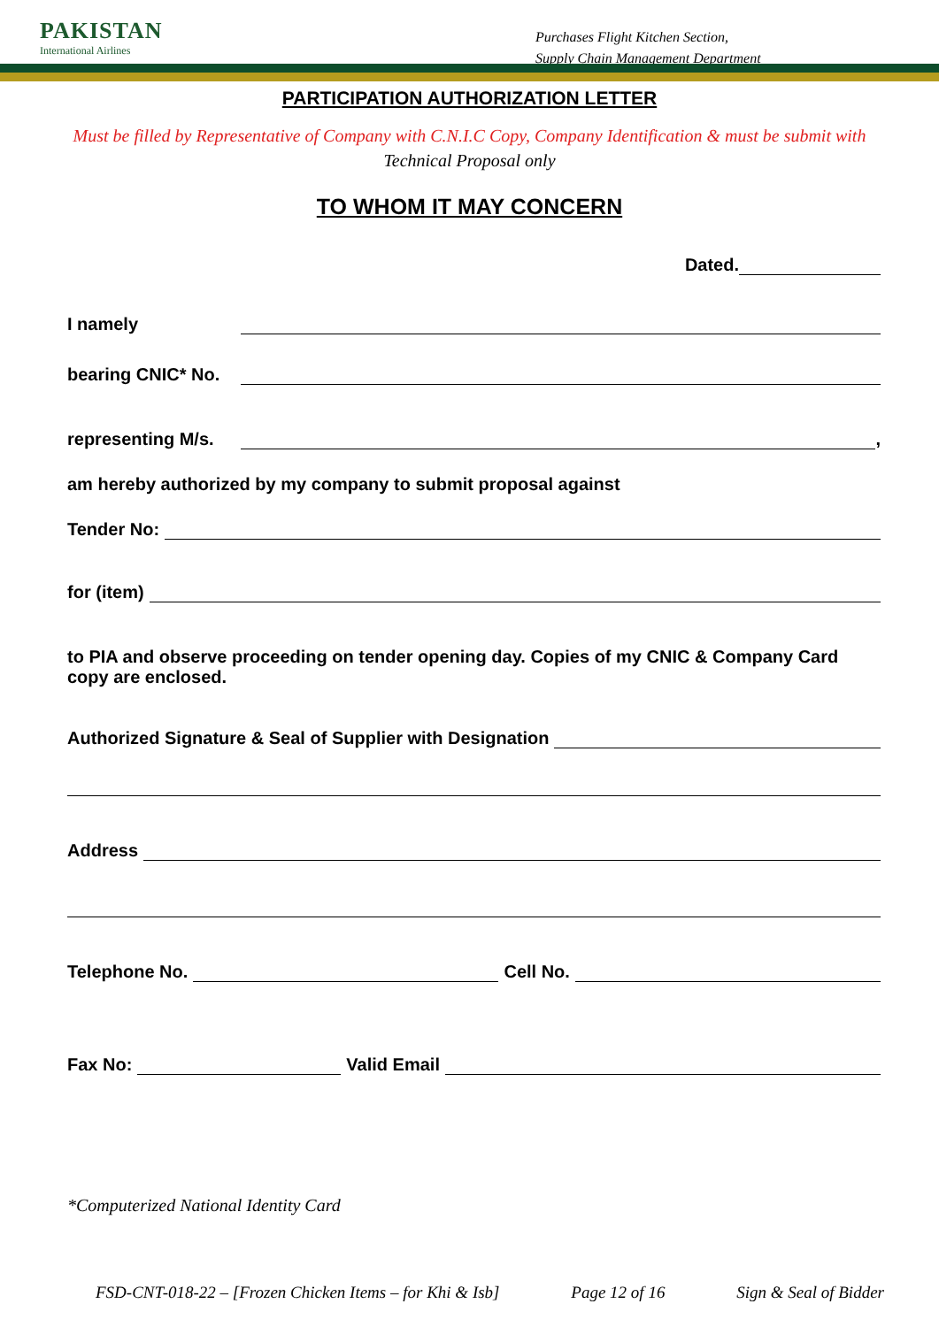PAKISTAN
International Airlines
Purchases Flight Kitchen Section,
Supply Chain Management Department
PARTICIPATION AUTHORIZATION LETTER
Must be filled by Representative of Company with C.N.I.C Copy, Company Identification & must be submit with
Technical Proposal only
TO WHOM IT MAY CONCERN
Dated.
I namely
bearing CNIC* No.
representing M/s. ,
am hereby authorized by my company to submit proposal against
Tender No:
for (item)
to PIA and observe proceeding on tender opening day. Copies of my CNIC & Company Card copy are enclosed.
Authorized Signature & Seal of Supplier with Designation
Address
Telephone No. Cell No.
Fax No: Valid Email
*Computerized National Identity Card
FSD-CNT-018-22 – [Frozen Chicken Items – for Khi & Isb] Page 12 of 16 Sign & Seal of Bidder